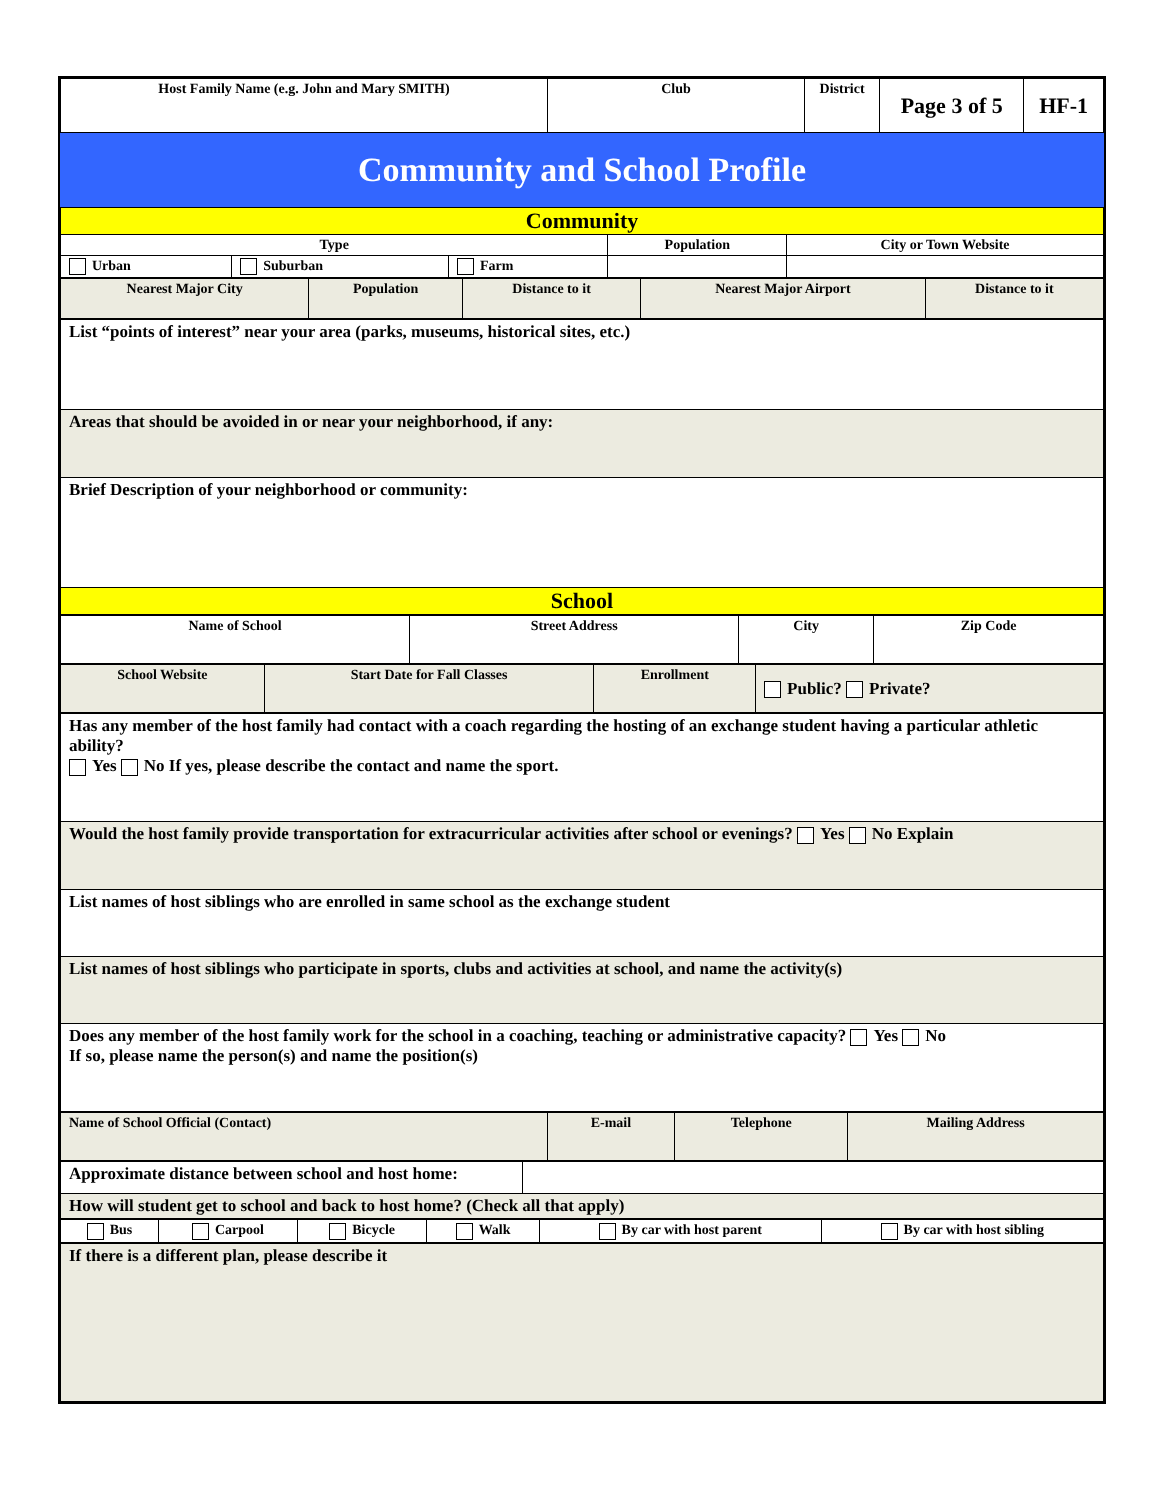| Host Family Name (e.g. John and Mary SMITH) | Club | District | Page 3 of 5 | HF-1 |
Community and School Profile
| Community | | | | |
| Type | | | Population | City or Town Website |
| Urban | Suburban | Farm | | |
| Nearest Major City | Population | Distance to it | Nearest Major Airport | Distance to it |
| List “points of interest” near your area (parks, museums, historical sites, etc.) |
| Areas that should be avoided in or near your neighborhood, if any: |
| Brief Description of your neighborhood or community: |
| School |
| Name of School | Street Address | City | Zip Code |
| School Website | Start Date for Fall Classes | Enrollment | Public? Private? |
| Has any member of the host family had contact with a coach regarding the hosting of an exchange student having a particular athletic ability? Yes No If yes, please describe the contact and name the sport. |
| Would the host family provide transportation for extracurricular activities after school or evenings? Yes No Explain |
| List names of host siblings who are enrolled in same school as the exchange student |
| List names of host siblings who participate in sports, clubs and activities at school, and name the activity(s) |
| Does any member of the host family work for the school in a coaching, teaching or administrative capacity? Yes No If so, please name the person(s) and name the position(s) |
| Name of School Official (Contact) | E-mail | Telephone | Mailing Address |
| Approximate distance between school and host home: | |
| How will student get to school and back to host home? (Check all that apply) | |
| Bus | Carpool | Bicycle | Walk | By car with host parent | By car with host sibling |
| If there is a different plan, please describe it |